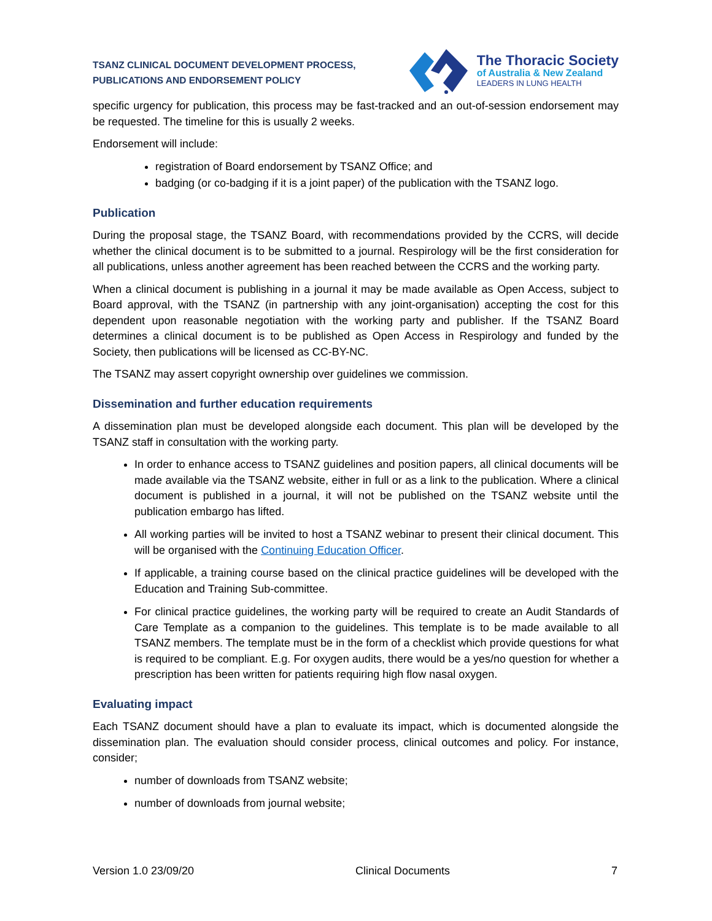TSANZ CLINICAL DOCUMENT DEVELOPMENT PROCESS,
PUBLICATIONS AND ENDORSEMENT POLICY
The Thoracic Society
of Australia & New Zealand
LEADERS IN LUNG HEALTH
specific urgency for publication, this process may be fast-tracked and an out-of-session endorsement may be requested. The timeline for this is usually 2 weeks.
Endorsement will include:
registration of Board endorsement by TSANZ Office; and
badging (or co-badging if it is a joint paper) of the publication with the TSANZ logo.
Publication
During the proposal stage, the TSANZ Board, with recommendations provided by the CCRS, will decide whether the clinical document is to be submitted to a journal. Respirology will be the first consideration for all publications, unless another agreement has been reached between the CCRS and the working party.
When a clinical document is publishing in a journal it may be made available as Open Access, subject to Board approval, with the TSANZ (in partnership with any joint-organisation) accepting the cost for this dependent upon reasonable negotiation with the working party and publisher. If the TSANZ Board determines a clinical document is to be published as Open Access in Respirology and funded by the Society, then publications will be licensed as CC-BY-NC.
The TSANZ may assert copyright ownership over guidelines we commission.
Dissemination and further education requirements
A dissemination plan must be developed alongside each document. This plan will be developed by the TSANZ staff in consultation with the working party.
In order to enhance access to TSANZ guidelines and position papers, all clinical documents will be made available via the TSANZ website, either in full or as a link to the publication. Where a clinical document is published in a journal, it will not be published on the TSANZ website until the publication embargo has lifted.
All working parties will be invited to host a TSANZ webinar to present their clinical document. This will be organised with the Continuing Education Officer.
If applicable, a training course based on the clinical practice guidelines will be developed with the Education and Training Sub-committee.
For clinical practice guidelines, the working party will be required to create an Audit Standards of Care Template as a companion to the guidelines. This template is to be made available to all TSANZ members. The template must be in the form of a checklist which provide questions for what is required to be compliant. E.g. For oxygen audits, there would be a yes/no question for whether a prescription has been written for patients requiring high flow nasal oxygen.
Evaluating impact
Each TSANZ document should have a plan to evaluate its impact, which is documented alongside the dissemination plan. The evaluation should consider process, clinical outcomes and policy. For instance, consider;
number of downloads from TSANZ website;
number of downloads from journal website;
Version 1.0 23/09/20 Clinical Documents 7